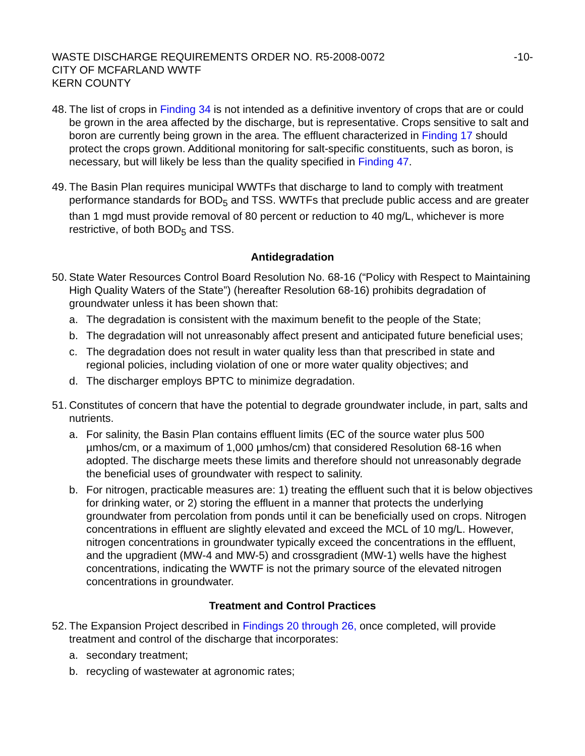WASTE DISCHARGE REQUIREMENTS ORDER NO. R5-2008-0072 -10-
CITY OF MCFARLAND WWTF
KERN COUNTY
48.
The list of crops in Finding 34 is not intended as a definitive inventory of crops that are or could be grown in the area affected by the discharge, but is representative. Crops sensitive to salt and boron are currently being grown in the area. The effluent characterized in Finding 17 should protect the crops grown. Additional monitoring for salt-specific constituents, such as boron, is necessary, but will likely be less than the quality specified in Finding 47.
49.
The Basin Plan requires municipal WWTFs that discharge to land to comply with treatment performance standards for BOD<sub>5</sub> and TSS. WWTFs that preclude public access and are greater than 1 mgd must provide removal of 80 percent or reduction to 40 mg/L, whichever is more restrictive, of both BOD<sub>5</sub> and TSS.
Antidegradation
50.
State Water Resources Control Board Resolution No. 68-16 (“Policy with Respect to Maintaining High Quality Waters of the State”) (hereafter Resolution 68-16) prohibits degradation of groundwater unless it has been shown that:
a. The degradation is consistent with the maximum benefit to the people of the State;
b. The degradation will not unreasonably affect present and anticipated future beneficial uses;
c. The degradation does not result in water quality less than that prescribed in state and regional policies, including violation of one or more water quality objectives; and
d. The discharger employs BPTC to minimize degradation.
51.
Constitutes of concern that have the potential to degrade groundwater include, in part, salts and nutrients.
a. For salinity, the Basin Plan contains effluent limits (EC of the source water plus 500 µmhos/cm, or a maximum of 1,000 µmhos/cm) that considered Resolution 68-16 when adopted. The discharge meets these limits and therefore should not unreasonably degrade the beneficial uses of groundwater with respect to salinity.
b. For nitrogen, practicable measures are: 1) treating the effluent such that it is below objectives for drinking water, or 2) storing the effluent in a manner that protects the underlying groundwater from percolation from ponds until it can be beneficially used on crops. Nitrogen concentrations in effluent are slightly elevated and exceed the MCL of 10 mg/L. However, nitrogen concentrations in groundwater typically exceed the concentrations in the effluent, and the upgradient (MW-4 and MW-5) and crossgradient (MW-1) wells have the highest concentrations, indicating the WWTF is not the primary source of the elevated nitrogen concentrations in groundwater.
Treatment and Control Practices
52.
The Expansion Project described in Findings 20 through 26, once completed, will provide treatment and control of the discharge that incorporates:
a. secondary treatment;
b. recycling of wastewater at agronomic rates;